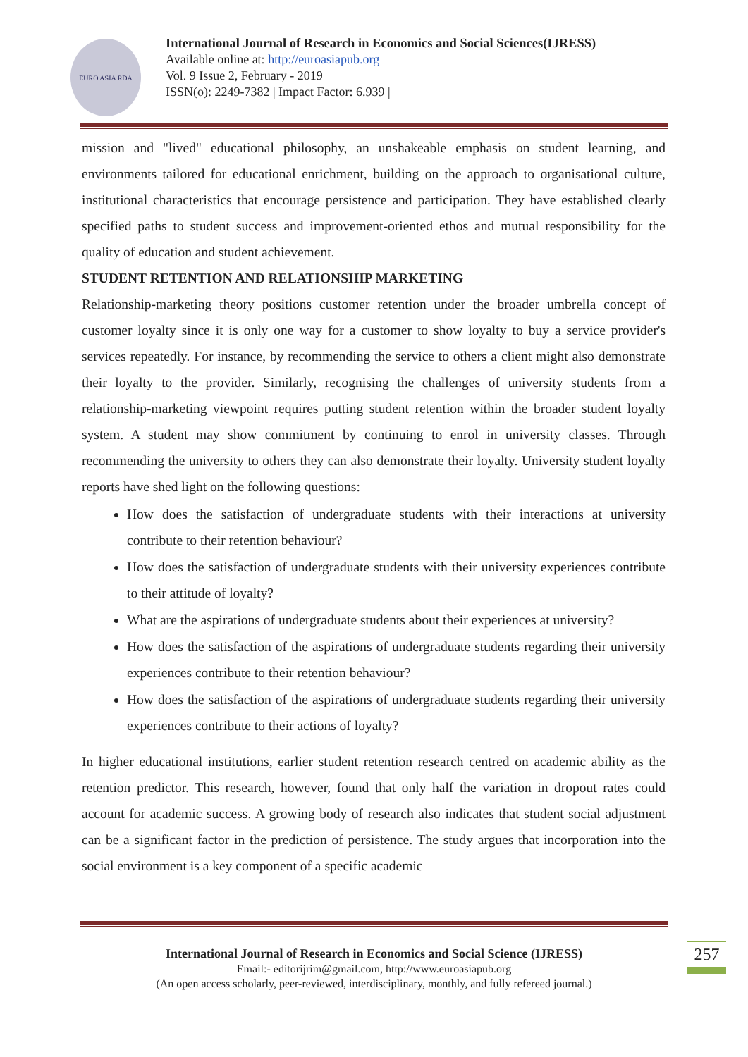EURO ASIA RDA
International Journal of Research in Economics and Social Sciences(IJRESS)
Available online at: http://euroasiapub.org
Vol. 9 Issue 2, February - 2019
ISSN(o): 2249-7382 | Impact Factor: 6.939 |
mission and "lived" educational philosophy, an unshakeable emphasis on student learning, and environments tailored for educational enrichment, building on the approach to organisational culture, institutional characteristics that encourage persistence and participation. They have established clearly specified paths to student success and improvement-oriented ethos and mutual responsibility for the quality of education and student achievement.
STUDENT RETENTION AND RELATIONSHIP MARKETING
Relationship-marketing theory positions customer retention under the broader umbrella concept of customer loyalty since it is only one way for a customer to show loyalty to buy a service provider's services repeatedly. For instance, by recommending the service to others a client might also demonstrate their loyalty to the provider. Similarly, recognising the challenges of university students from a relationship-marketing viewpoint requires putting student retention within the broader student loyalty system. A student may show commitment by continuing to enrol in university classes. Through recommending the university to others they can also demonstrate their loyalty. University student loyalty reports have shed light on the following questions:
How does the satisfaction of undergraduate students with their interactions at university contribute to their retention behaviour?
How does the satisfaction of undergraduate students with their university experiences contribute to their attitude of loyalty?
What are the aspirations of undergraduate students about their experiences at university?
How does the satisfaction of the aspirations of undergraduate students regarding their university experiences contribute to their retention behaviour?
How does the satisfaction of the aspirations of undergraduate students regarding their university experiences contribute to their actions of loyalty?
In higher educational institutions, earlier student retention research centred on academic ability as the retention predictor. This research, however, found that only half the variation in dropout rates could account for academic success. A growing body of research also indicates that student social adjustment can be a significant factor in the prediction of persistence. The study argues that incorporation into the social environment is a key component of a specific academic
257
International Journal of Research in Economics and Social Science (IJRESS)
Email:- editorijrim@gmail.com, http://www.euroasiapub.org
(An open access scholarly, peer-reviewed, interdisciplinary, monthly, and fully refereed journal.)